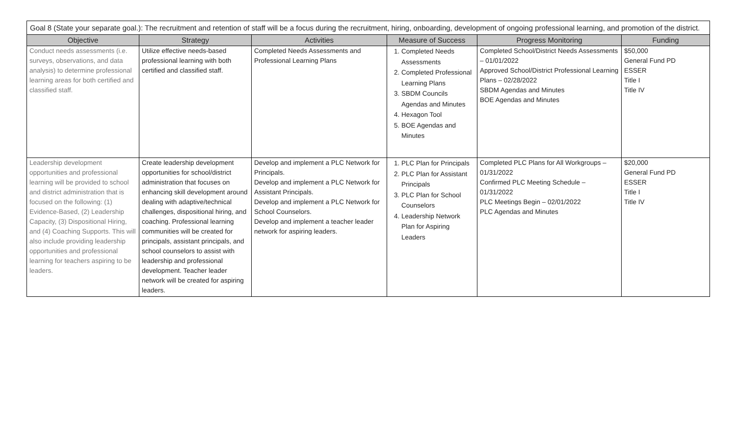Goal 8 (State your separate goal.): The recruitment and retention of staff will be a focus during the recruitment, hiring, onboarding, development of ongoing professional learning, and promotion of the district.
| Objective | Strategy | Activities | Measure of Success | Progress Monitoring | Funding |
| --- | --- | --- | --- | --- | --- |
| Conduct needs assessments (i.e. surveys, observations, and data analysis) to determine professional learning areas for both certified and classified staff. | Utilize effective needs-based professional learning with both certified and classified staff. | Completed Needs Assessments and Professional Learning Plans | 1. Completed Needs Assessments 2. Completed Professional Learning Plans 3. SBDM Councils Agendas and Minutes 4. Hexagon Tool 5. BOE Agendas and Minutes | Completed School/District Needs Assessments – 01/01/2022 Approved School/District Professional Learning Plans – 02/28/2022 SBDM Agendas and Minutes BOE Agendas and Minutes | $50,000 General Fund PD ESSER Title I Title IV |
| Leadership development opportunities and professional learning will be provided to school and district administration that is focused on the following: (1) Evidence-Based, (2) Leadership Capacity, (3) Dispositional Hiring, and (4) Coaching Supports. This will also include providing leadership opportunities and professional learning for teachers aspiring to be leaders. | Create leadership development opportunities for school/district administration that focuses on enhancing skill development around dealing with adaptive/technical challenges, dispositional hiring, and coaching. Professional learning communities will be created for principals, assistant principals, and school counselors to assist with leadership and professional development. Teacher leader network will be created for aspiring leaders. | Develop and implement a PLC Network for Principals. Develop and implement a PLC Network for Assistant Principals. Develop and implement a PLC Network for School Counselors. Develop and implement a teacher leader network for aspiring leaders. | 1. PLC Plan for Principals 2. PLC Plan for Assistant Principals 3. PLC Plan for School Counselors 4. Leadership Network Plan for Aspiring Leaders | Completed PLC Plans for All Workgroups – 01/31/2022 Confirmed PLC Meeting Schedule – 01/31/2022 PLC Meetings Begin – 02/01/2022 PLC Agendas and Minutes | $20,000 General Fund PD ESSER Title I Title IV |